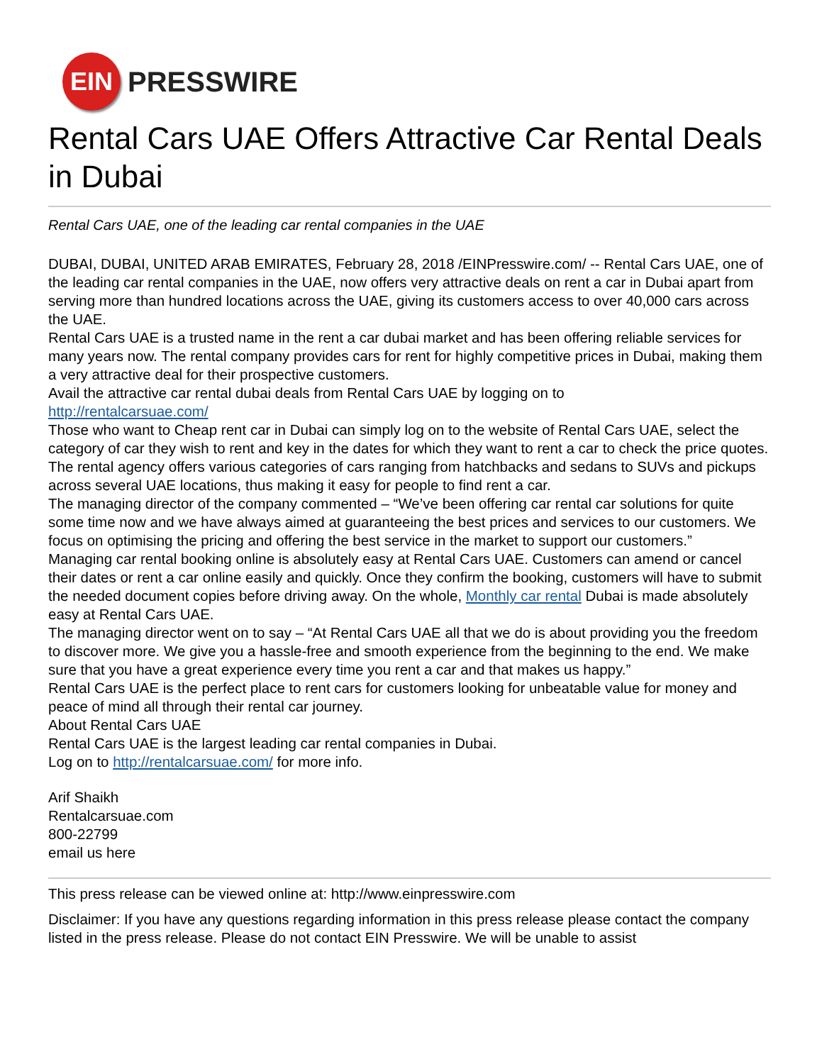EIN
PRESSWIRE
Rental Cars UAE Offers Attractive Car Rental Deals in Dubai
Rental Cars UAE, one of the leading car rental companies in the UAE
DUBAI, DUBAI, UNITED ARAB EMIRATES, February 28, 2018 /EINPresswire.com/ -- Rental Cars UAE, one of the leading car rental companies in the UAE, now offers very attractive deals on rent a car in Dubai apart from serving more than hundred locations across the UAE, giving its customers access to over 40,000 cars across the UAE.
Rental Cars UAE is a trusted name in the rent a car dubai market and has been offering reliable services for many years now. The rental company provides cars for rent for highly competitive prices in Dubai, making them a very attractive deal for their prospective customers.
Avail the attractive car rental dubai deals from Rental Cars UAE by logging on to
http://rentalcarsuae.com/
Those who want to Cheap rent car in Dubai can simply log on to the website of Rental Cars UAE, select the category of car they wish to rent and key in the dates for which they want to rent a car to check the price quotes. The rental agency offers various categories of cars ranging from hatchbacks and sedans to SUVs and pickups across several UAE locations, thus making it easy for people to find rent a car.
The managing director of the company commented – “We’ve been offering car rental car solutions for quite some time now and we have always aimed at guaranteeing the best prices and services to our customers. We focus on optimising the pricing and offering the best service in the market to support our customers.”
Managing car rental booking online is absolutely easy at Rental Cars UAE. Customers can amend or cancel their dates or rent a car online easily and quickly. Once they confirm the booking, customers will have to submit the needed document copies before driving away. On the whole, Monthly car rental Dubai is made absolutely easy at Rental Cars UAE.
The managing director went on to say – “At Rental Cars UAE all that we do is about providing you the freedom to discover more. We give you a hassle-free and smooth experience from the beginning to the end. We make sure that you have a great experience every time you rent a car and that makes us happy.”
Rental Cars UAE is the perfect place to rent cars for customers looking for unbeatable value for money and peace of mind all through their rental car journey.
About Rental Cars UAE
Rental Cars UAE is the largest leading car rental companies in Dubai.
Log on to http://rentalcarsuae.com/ for more info.
Arif Shaikh
Rentalcarsuae.com
800-22799
email us here
This press release can be viewed online at: http://www.einpresswire.com
Disclaimer: If you have any questions regarding information in this press release please contact the company listed in the press release. Please do not contact EIN Presswire. We will be unable to assist